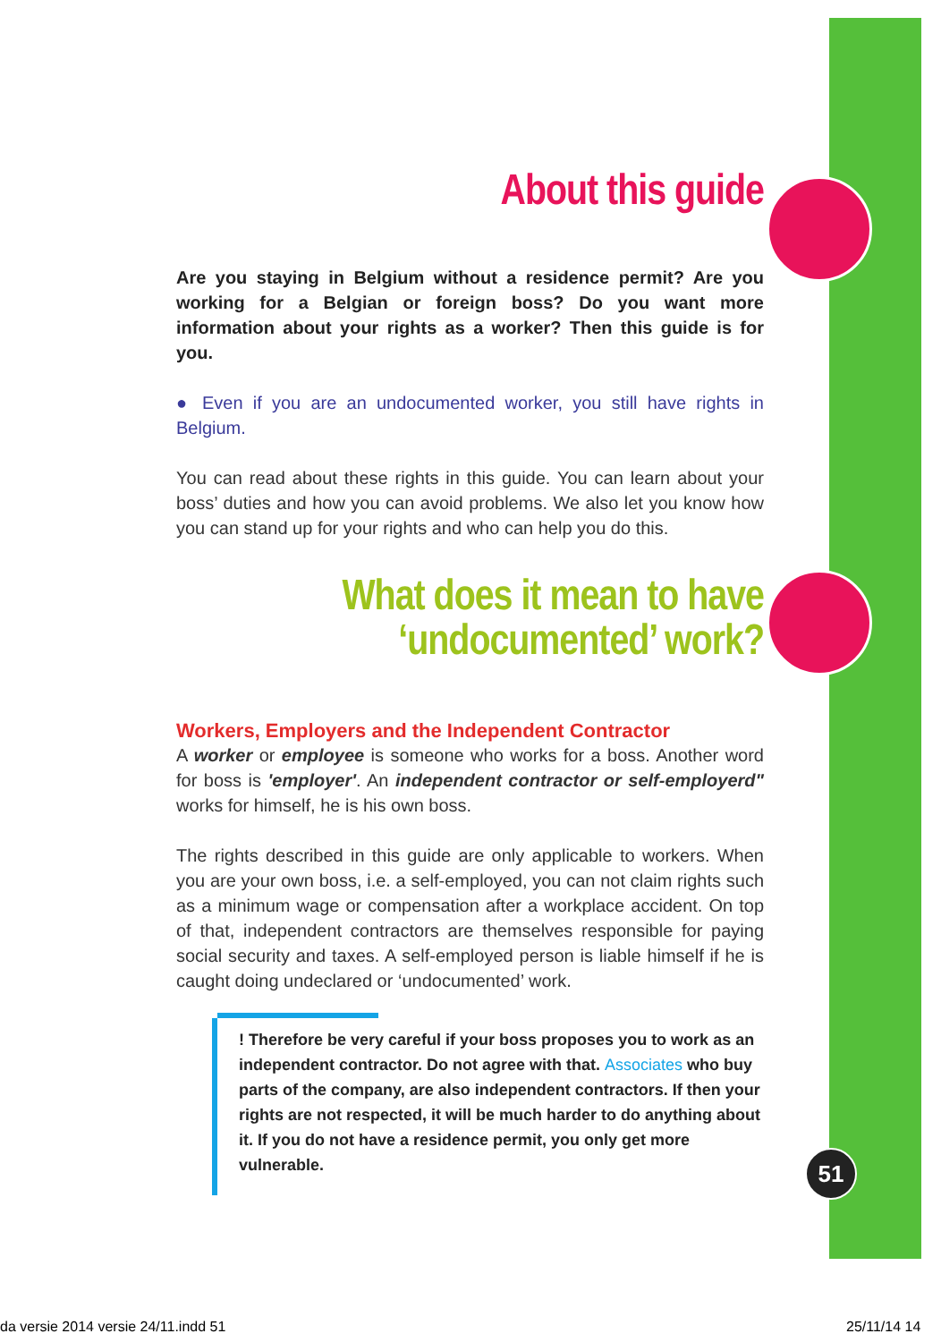About this guide
Are you staying in Belgium without a residence permit? Are you working for a Belgian or foreign boss? Do you want more information about your rights as a worker? Then this guide is for you.
● Even if you are an undocumented worker, you still have rights in Belgium.
You can read about these rights in this guide. You can learn about your boss’ duties and how you can avoid problems. We also let you know how you can stand up for your rights and who can help you do this.
What does it mean to have ‘undocumented’ work?
Workers, Employers and the Independent Contractor
A worker or employee is someone who works for a boss. Another word for boss is 'employer'. An independent contractor or self-employerd" works for himself, he is his own boss.
The rights described in this guide are only applicable to workers. When you are your own boss, i.e. a self-employed, you can not claim rights such as a minimum wage or compensation after a workplace accident. On top of that, independent contractors are themselves responsible for paying social security and taxes. A self-employed person is liable himself if he is caught doing undeclared or ‘undocumented’ work.
! Therefore be very careful if your boss proposes you to work as an independent contractor. Do not agree with that. Associates who buy parts of the company, are also independent contractors. If then your rights are not respected, it will be much harder to do anything about it. If you do not have a residence permit, you only get more vulnerable.
51
da versie 2014 versie 24/11.indd 51
25/11/14 14